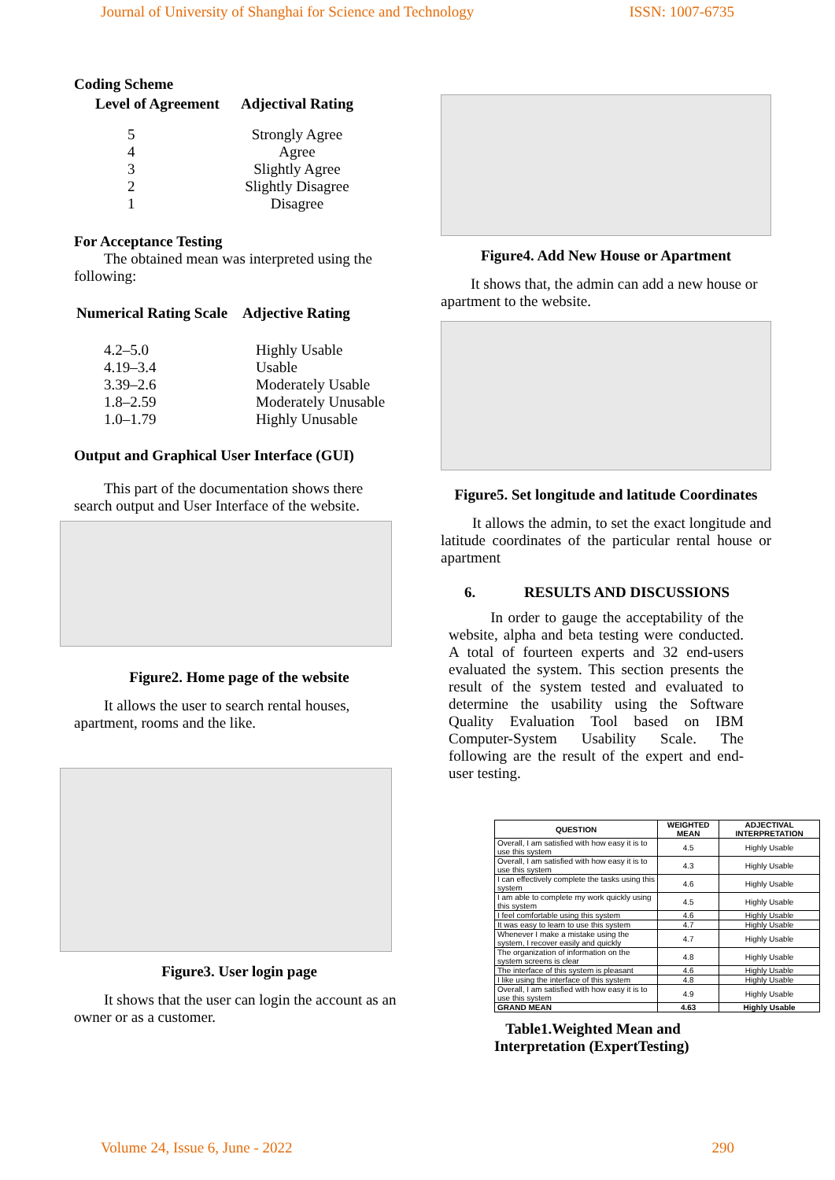Journal of University of Shanghai for Science and Technology ISSN: 1007-6735
Coding Scheme
| Level of Agreement | Adjectival Rating |
| --- | --- |
| 5 4 3 2 1 | Strongly Agree Agree Slightly Agree Slightly Disagree Disagree |
For Acceptance Testing
The obtained mean was interpreted using the following:
| Numerical Rating Scale | Adjective Rating |
| --- | --- |
| 4.2–5.0 4.19–3.4 3.39–2.6 1.8–2.59 1.0–1.79 | Highly Usable Usable Moderately Usable Moderately Unusable Highly Unusable |
Output and Graphical User Interface (GUI)
This part of the documentation shows there search output and User Interface of the website.
Figure2. Home page of the website
It allows the user to search rental houses, apartment, rooms and the like.
Figure3. User login page
It shows that the user can login the account as an owner or as a customer.
Figure4. Add New House or Apartment
It shows that, the admin can add a new house or apartment to the website.
Figure5. Set longitude and latitude Coordinates
It allows the admin, to set the exact longitude and latitude coordinates of the particular rental house or apartment
6. RESULTS AND DISCUSSIONS
In order to gauge the acceptability of the website, alpha and beta testing were conducted. A total of fourteen experts and 32 end-users evaluated the system. This section presents the result of the system tested and evaluated to determine the usability using the Software Quality Evaluation Tool based on IBM Computer-System Usability Scale. The following are the result of the expert and end-user testing.
| QUESTION | WEIGHTED MEAN | ADJECTIVAL INTERPRETATION |
| --- | --- | --- |
| Overall, I am satisfied with how easy it is to use this system | 4.5 | Highly Usable |
| Overall, I am satisfied with how easy it is to use this system | 4.3 | Highly Usable |
| I can effectively complete the tasks using this system | 4.6 | Highly Usable |
| I am able to complete my work quickly using this system | 4.5 | Highly Usable |
| I feel comfortable using this system | 4.6 | Highly Usable |
| It was easy to learn to use this system | 4.7 | Highly Usable |
| Whenever I make a mistake using the system, I recover easily and quickly | 4.7 | Highly Usable |
| The organization of information on the system screens is clear | 4.8 | Highly Usable |
| The interface of this system is pleasant | 4.6 | Highly Usable |
| I like using the interface of this system | 4.8 | Highly Usable |
| Overall, I am satisfied with how easy it is to use this system | 4.9 | Highly Usable |
| GRAND MEAN | 4.63 | Highly Usable |
Table1.Weighted Mean and
Interpretation (ExpertTesting)
Volume 24, Issue 6, June - 2022 290